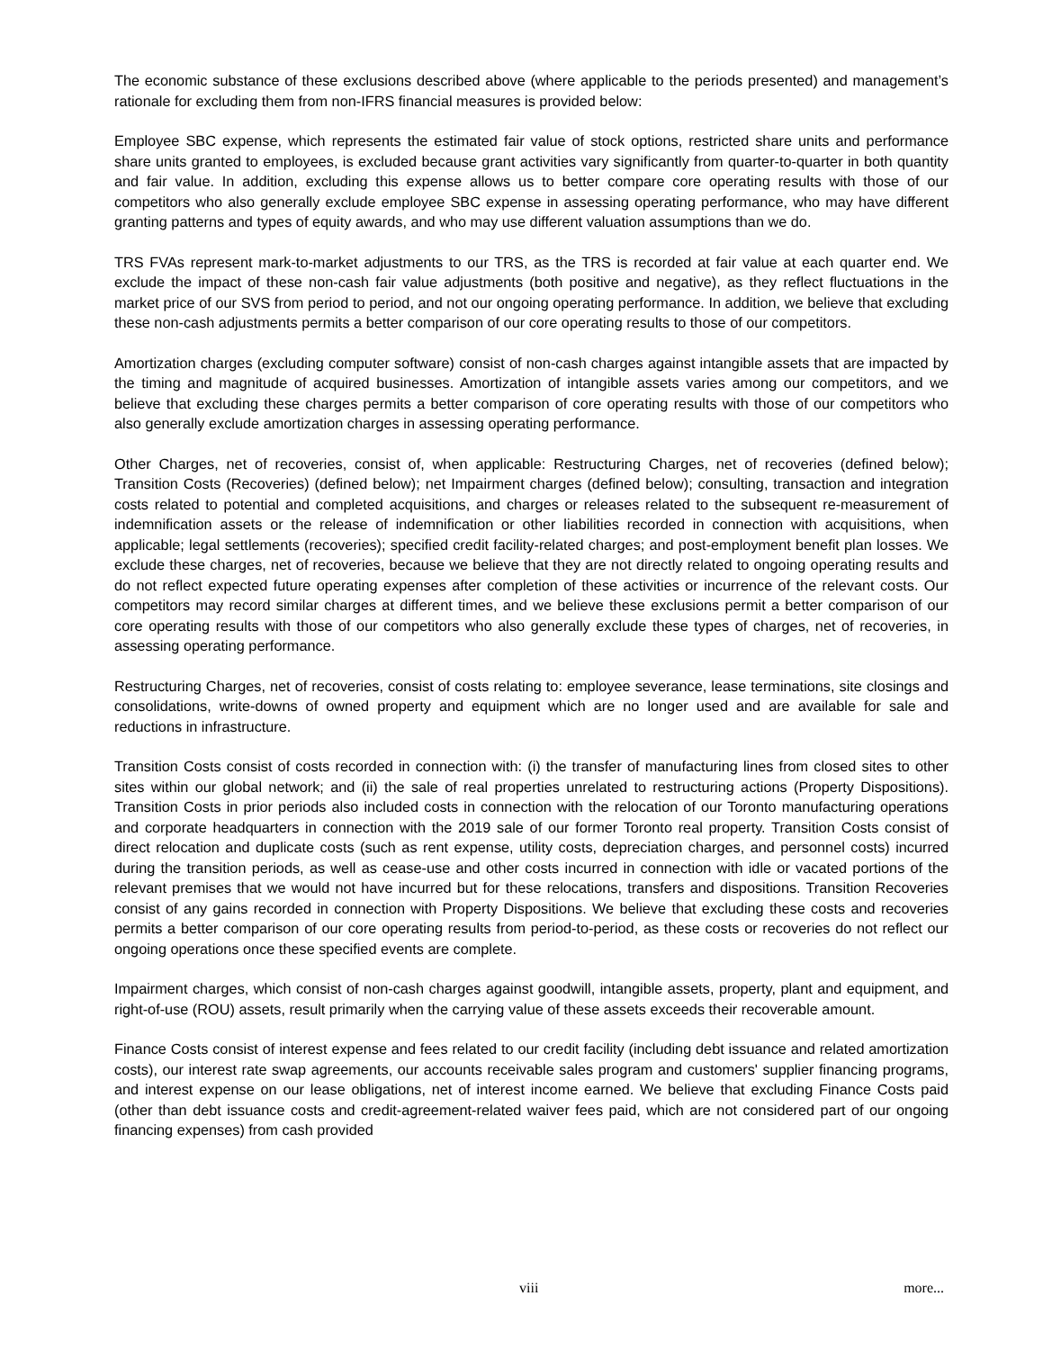The economic substance of these exclusions described above (where applicable to the periods presented) and management’s rationale for excluding them from non-IFRS financial measures is provided below:
Employee SBC expense, which represents the estimated fair value of stock options, restricted share units and performance share units granted to employees, is excluded because grant activities vary significantly from quarter-to-quarter in both quantity and fair value. In addition, excluding this expense allows us to better compare core operating results with those of our competitors who also generally exclude employee SBC expense in assessing operating performance, who may have different granting patterns and types of equity awards, and who may use different valuation assumptions than we do.
TRS FVAs represent mark-to-market adjustments to our TRS, as the TRS is recorded at fair value at each quarter end. We exclude the impact of these non-cash fair value adjustments (both positive and negative), as they reflect fluctuations in the market price of our SVS from period to period, and not our ongoing operating performance. In addition, we believe that excluding these non-cash adjustments permits a better comparison of our core operating results to those of our competitors.
Amortization charges (excluding computer software) consist of non-cash charges against intangible assets that are impacted by the timing and magnitude of acquired businesses. Amortization of intangible assets varies among our competitors, and we believe that excluding these charges permits a better comparison of core operating results with those of our competitors who also generally exclude amortization charges in assessing operating performance.
Other Charges, net of recoveries, consist of, when applicable: Restructuring Charges, net of recoveries (defined below); Transition Costs (Recoveries) (defined below); net Impairment charges (defined below); consulting, transaction and integration costs related to potential and completed acquisitions, and charges or releases related to the subsequent re-measurement of indemnification assets or the release of indemnification or other liabilities recorded in connection with acquisitions, when applicable; legal settlements (recoveries); specified credit facility-related charges; and post-employment benefit plan losses. We exclude these charges, net of recoveries, because we believe that they are not directly related to ongoing operating results and do not reflect expected future operating expenses after completion of these activities or incurrence of the relevant costs. Our competitors may record similar charges at different times, and we believe these exclusions permit a better comparison of our core operating results with those of our competitors who also generally exclude these types of charges, net of recoveries, in assessing operating performance.
Restructuring Charges, net of recoveries, consist of costs relating to: employee severance, lease terminations, site closings and consolidations, write-downs of owned property and equipment which are no longer used and are available for sale and reductions in infrastructure.
Transition Costs consist of costs recorded in connection with: (i) the transfer of manufacturing lines from closed sites to other sites within our global network; and (ii) the sale of real properties unrelated to restructuring actions (Property Dispositions). Transition Costs in prior periods also included costs in connection with the relocation of our Toronto manufacturing operations and corporate headquarters in connection with the 2019 sale of our former Toronto real property. Transition Costs consist of direct relocation and duplicate costs (such as rent expense, utility costs, depreciation charges, and personnel costs) incurred during the transition periods, as well as cease-use and other costs incurred in connection with idle or vacated portions of the relevant premises that we would not have incurred but for these relocations, transfers and dispositions. Transition Recoveries consist of any gains recorded in connection with Property Dispositions. We believe that excluding these costs and recoveries permits a better comparison of our core operating results from period-to-period, as these costs or recoveries do not reflect our ongoing operations once these specified events are complete.
Impairment charges, which consist of non-cash charges against goodwill, intangible assets, property, plant and equipment, and right-of-use (ROU) assets, result primarily when the carrying value of these assets exceeds their recoverable amount.
Finance Costs consist of interest expense and fees related to our credit facility (including debt issuance and related amortization costs), our interest rate swap agreements, our accounts receivable sales program and customers' supplier financing programs, and interest expense on our lease obligations, net of interest income earned. We believe that excluding Finance Costs paid (other than debt issuance costs and credit-agreement-related waiver fees paid, which are not considered part of our ongoing financing expenses) from cash provided
viii more...